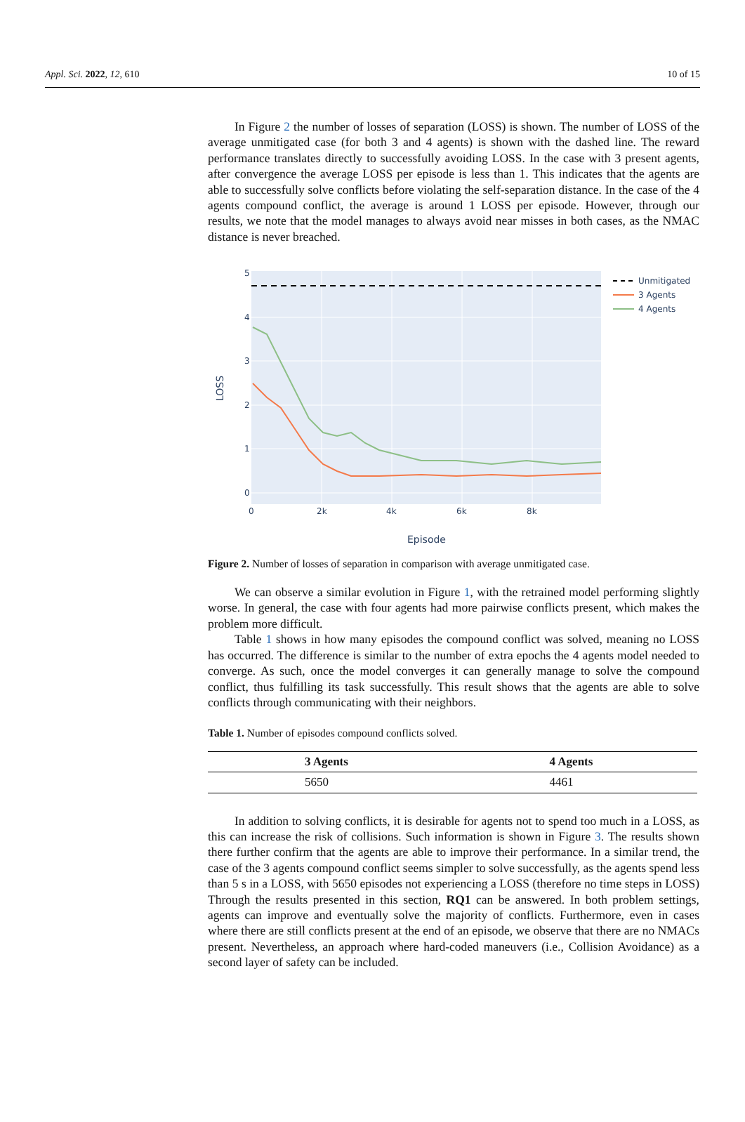Appl. Sci. 2022, 12, 610 10 of 15
In Figure 2 the number of losses of separation (LOSS) is shown. The number of LOSS of the average unmitigated case (for both 3 and 4 agents) is shown with the dashed line. The reward performance translates directly to successfully avoiding LOSS. In the case with 3 present agents, after convergence the average LOSS per episode is less than 1. This indicates that the agents are able to successfully solve conflicts before violating the self-separation distance. In the case of the 4 agents compound conflict, the average is around 1 LOSS per episode. However, through our results, we note that the model manages to always avoid near misses in both cases, as the NMAC distance is never breached.
0
1
2
3
4
5
0
2k
4k
6k
8k
Episode
LOSS
Unmitigated
3 Agents
4 Agents
Figure 2. Number of losses of separation in comparison with average unmitigated case.
We can observe a similar evolution in Figure 1, with the retrained model performing slightly worse. In general, the case with four agents had more pairwise conflicts present, which makes the problem more difficult.
Table 1 shows in how many episodes the compound conflict was solved, meaning no LOSS has occurred. The difference is similar to the number of extra epochs the 4 agents model needed to converge. As such, once the model converges it can generally manage to solve the compound conflict, thus fulfilling its task successfully. This result shows that the agents are able to solve conflicts through communicating with their neighbors.
Table 1. Number of episodes compound conflicts solved.
| 3 Agents | 4 Agents |
| --- | --- |
| 5650 | 4461 |
In addition to solving conflicts, it is desirable for agents not to spend too much in a LOSS, as this can increase the risk of collisions. Such information is shown in Figure 3. The results shown there further confirm that the agents are able to improve their performance. In a similar trend, the case of the 3 agents compound conflict seems simpler to solve successfully, as the agents spend less than 5 s in a LOSS, with 5650 episodes not experiencing a LOSS (therefore no time steps in LOSS) Through the results presented in this section, RQ1 can be answered. In both problem settings, agents can improve and eventually solve the majority of conflicts. Furthermore, even in cases where there are still conflicts present at the end of an episode, we observe that there are no NMACs present. Nevertheless, an approach where hard-coded maneuvers (i.e., Collision Avoidance) as a second layer of safety can be included.